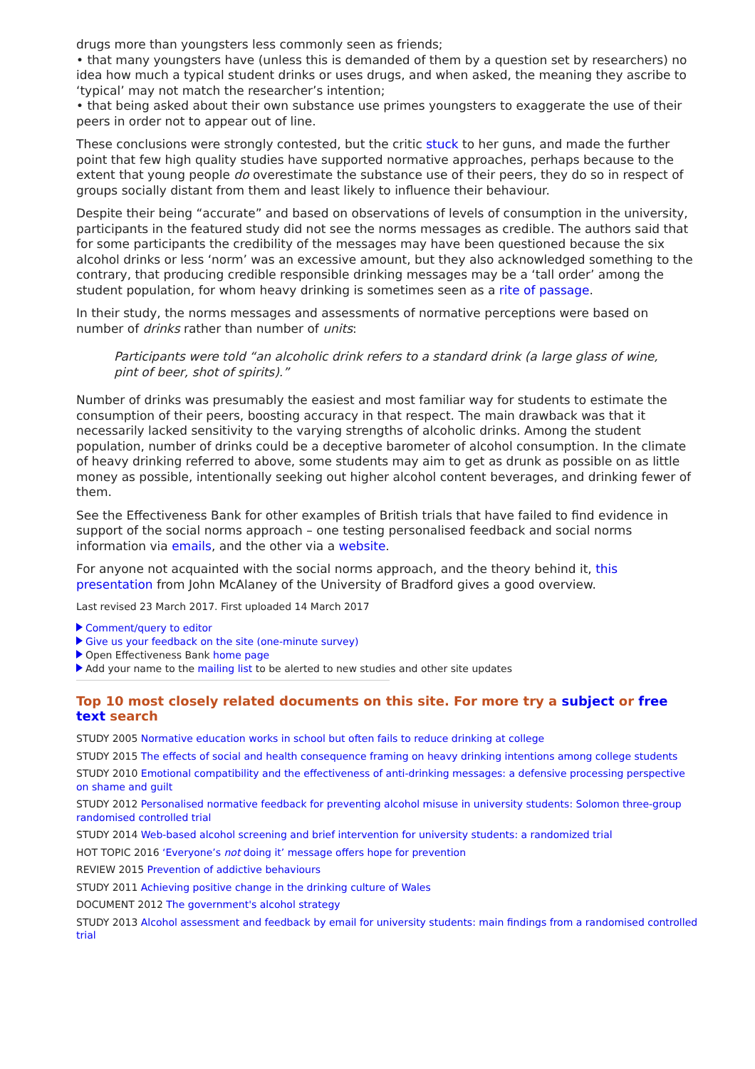drugs more than youngsters less commonly seen as friends;
• that many youngsters have (unless this is demanded of them by a question set by researchers) no idea how much a typical student drinks or uses drugs, and when asked, the meaning they ascribe to ‘typical’ may not match the researcher’s intention;
• that being asked about their own substance use primes youngsters to exaggerate the use of their peers in order not to appear out of line.
These conclusions were strongly contested, but the critic stuck to her guns, and made the further point that few high quality studies have supported normative approaches, perhaps because to the extent that young people do overestimate the substance use of their peers, they do so in respect of groups socially distant from them and least likely to influence their behaviour.
Despite their being “accurate” and based on observations of levels of consumption in the university, participants in the featured study did not see the norms messages as credible. The authors said that for some participants the credibility of the messages may have been questioned because the six alcohol drinks or less ‘norm’ was an excessive amount, but they also acknowledged something to the contrary, that producing credible responsible drinking messages may be a ‘tall order’ among the student population, for whom heavy drinking is sometimes seen as a rite of passage.
In their study, the norms messages and assessments of normative perceptions were based on number of drinks rather than number of units:
Participants were told “an alcoholic drink refers to a standard drink (a large glass of wine, pint of beer, shot of spirits).”
Number of drinks was presumably the easiest and most familiar way for students to estimate the consumption of their peers, boosting accuracy in that respect. The main drawback was that it necessarily lacked sensitivity to the varying strengths of alcoholic drinks. Among the student population, number of drinks could be a deceptive barometer of alcohol consumption. In the climate of heavy drinking referred to above, some students may aim to get as drunk as possible on as little money as possible, intentionally seeking out higher alcohol content beverages, and drinking fewer of them.
See the Effectiveness Bank for other examples of British trials that have failed to find evidence in support of the social norms approach – one testing personalised feedback and social norms information via emails, and the other via a website.
For anyone not acquainted with the social norms approach, and the theory behind it, this presentation from John McAlaney of the University of Bradford gives a good overview.
Last revised 23 March 2017. First uploaded 14 March 2017
Comment/query to editor
Give us your feedback on the site (one-minute survey)
Open Effectiveness Bank home page
Add your name to the mailing list to be alerted to new studies and other site updates
Top 10 most closely related documents on this site. For more try a subject or free text search
STUDY 2005 Normative education works in school but often fails to reduce drinking at college
STUDY 2015 The effects of social and health consequence framing on heavy drinking intentions among college students
STUDY 2010 Emotional compatibility and the effectiveness of anti-drinking messages: a defensive processing perspective on shame and guilt
STUDY 2012 Personalised normative feedback for preventing alcohol misuse in university students: Solomon three-group randomised controlled trial
STUDY 2014 Web-based alcohol screening and brief intervention for university students: a randomized trial
HOT TOPIC 2016 ‘Everyone’s not doing it’ message offers hope for prevention
REVIEW 2015 Prevention of addictive behaviours
STUDY 2011 Achieving positive change in the drinking culture of Wales
DOCUMENT 2012 The government's alcohol strategy
STUDY 2013 Alcohol assessment and feedback by email for university students: main findings from a randomised controlled trial